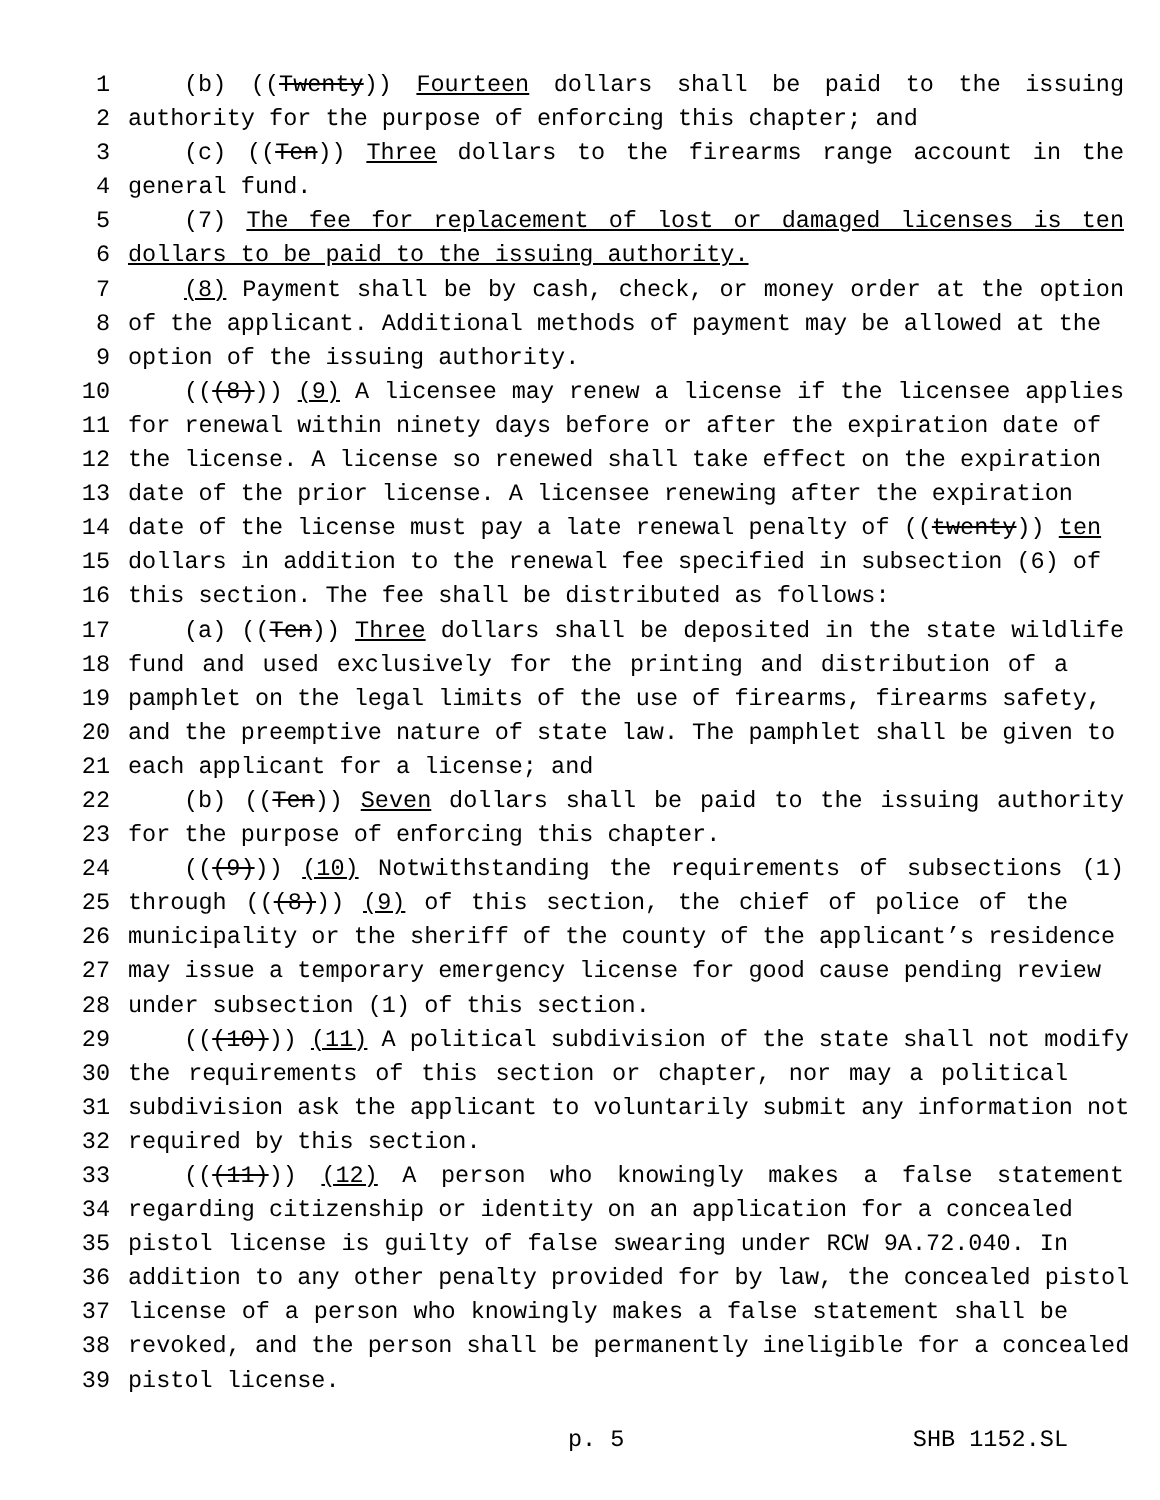1 (b) ((Twenty)) Fourteen dollars shall be paid to the issuing
2 authority for the purpose of enforcing this chapter; and
3 (c) ((Ten)) Three dollars to the firearms range account in the
4 general fund.
5 (7) The fee for replacement of lost or damaged licenses is ten
6 dollars to be paid to the issuing authority.
7 (8) Payment shall be by cash, check, or money order at the option
8 of the applicant. Additional methods of payment may be allowed at the
9 option of the issuing authority.
10 (((8))) (9) A licensee may renew a license if the licensee applies
11 for renewal within ninety days before or after the expiration date of
12 the license. A license so renewed shall take effect on the expiration
13 date of the prior license. A licensee renewing after the expiration
14 date of the license must pay a late renewal penalty of ((twenty)) ten
15 dollars in addition to the renewal fee specified in subsection (6) of
16 this section. The fee shall be distributed as follows:
17 (a) ((Ten)) Three dollars shall be deposited in the state wildlife
18 fund and used exclusively for the printing and distribution of a
19 pamphlet on the legal limits of the use of firearms, firearms safety,
20 and the preemptive nature of state law. The pamphlet shall be given to
21 each applicant for a license; and
22 (b) ((Ten)) Seven dollars shall be paid to the issuing authority
23 for the purpose of enforcing this chapter.
24 (((9))) (10) Notwithstanding the requirements of subsections (1)
25 through (((8))) (9) of this section, the chief of police of the
26 municipality or the sheriff of the county of the applicant’s residence
27 may issue a temporary emergency license for good cause pending review
28 under subsection (1) of this section.
29 (((10))) (11) A political subdivision of the state shall not modify
30 the requirements of this section or chapter, nor may a political
31 subdivision ask the applicant to voluntarily submit any information not
32 required by this section.
33 (((11))) (12) A person who knowingly makes a false statement
34 regarding citizenship or identity on an application for a concealed
35 pistol license is guilty of false swearing under RCW 9A.72.040. In
36 addition to any other penalty provided for by law, the concealed pistol
37 license of a person who knowingly makes a false statement shall be
38 revoked, and the person shall be permanently ineligible for a concealed
39 pistol license.
p. 5 SHB 1152.SL